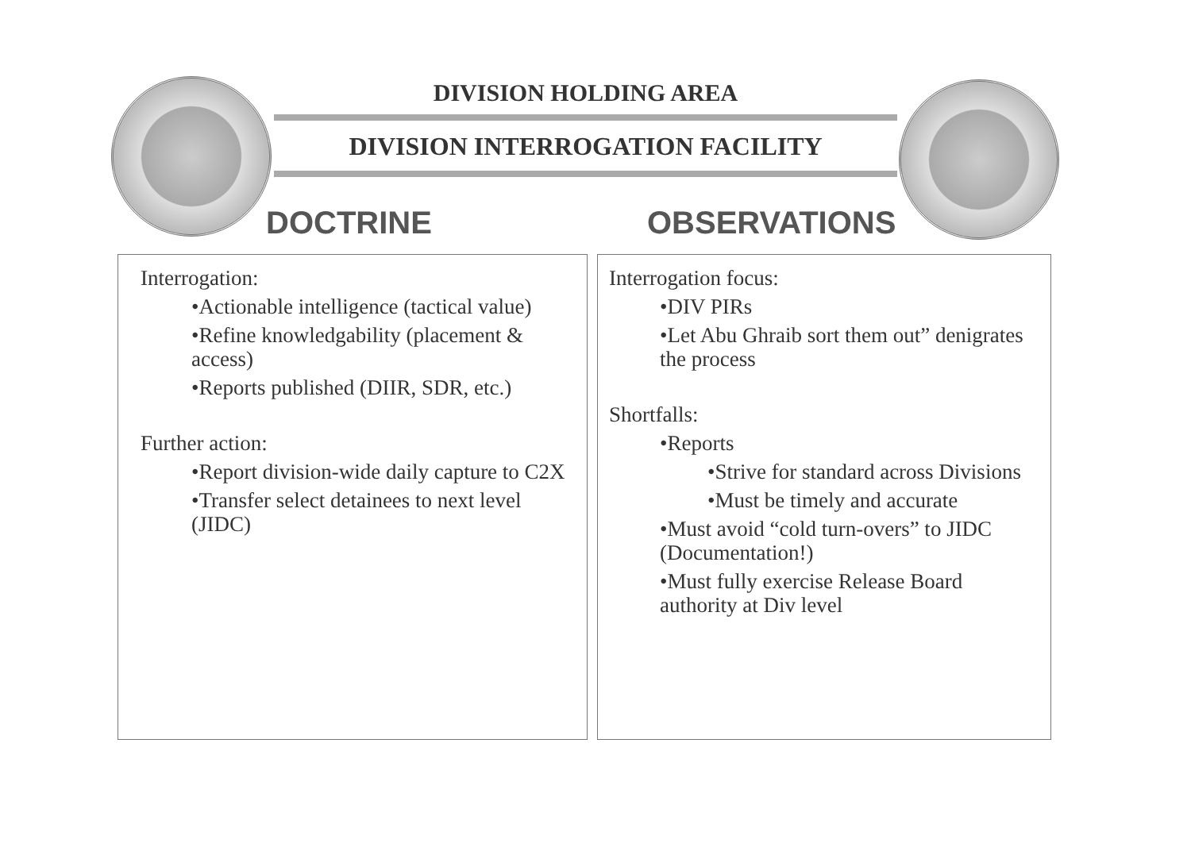DIVISION HOLDING AREA
DIVISION INTERROGATION FACILITY
DOCTRINE OBSERVATIONS
Interrogation:
•Actionable intelligence (tactical value)
•Refine knowledgability (placement & access)
•Reports published (DIIR, SDR, etc.)
Further action:
•Report division-wide daily capture to C2X
•Transfer select detainees to next level (JIDC)
Interrogation focus:
•DIV PIRs
•Let Abu Ghraib sort them out” denigrates the process
Shortfalls:
•Reports
•Strive for standard across Divisions
•Must be timely and accurate
•Must avoid “cold turn-overs” to JIDC (Documentation!)
•Must fully exercise Release Board authority at Div level